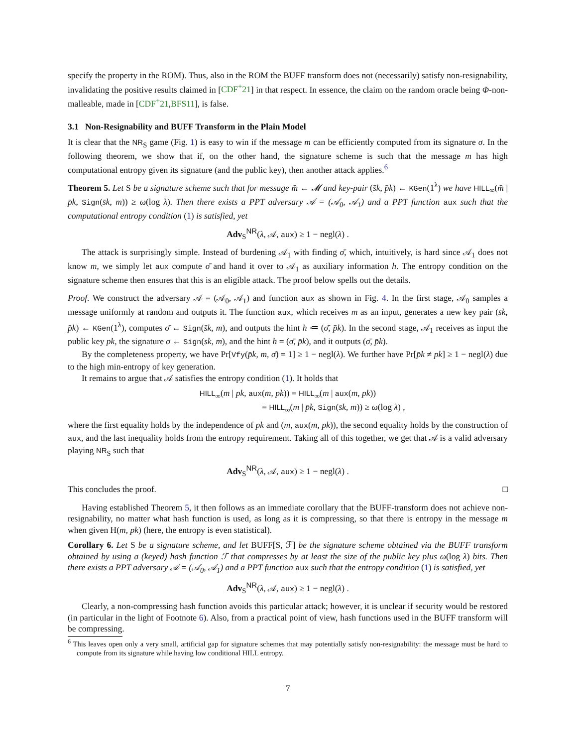specify the property in the ROM). Thus, also in the ROM the BUFF transform does not (necessarily) satisfy non-resignability, invalidating the positive results claimed in [CDF<sup>+</sup>21] in that respect. In essence, the claim on the random oracle being Φ-non-malleable, made in [CDF<sup>+</sup>21,BFS11], is false.
3.1 Non-Resignability and BUFF Transform in the Plain Model
It is clear that the NR<sub>S</sub> game (Fig. 1) is easy to win if the message m can be efficiently computed from its signature σ. In the following theorem, we show that if, on the other hand, the signature scheme is such that the message m has high computational entropy given its signature (and the public key), then another attack applies.<sup>6</sup>
Theorem 5. Let S be a signature scheme such that for message m̄ ← 𝓜 and key-pair (s̄k, p̄k) ← KGen(1<sup>λ</sup>) we have HILL<sub>∞</sub>(m̄ | p̄k, Sign(s̄k, m)) ≥ ω(log λ). Then there exists a PPT adversary 𝒜 = (𝒜<sub>0</sub>, 𝒜<sub>1</sub>) and a PPT function aux such that the computational entropy condition (1) is satisfied, yet
Adv<sub>S</sub><sup>NR</sup>(λ, 𝒜, aux) ≥ 1 − negl(λ) .
The attack is surprisingly simple. Instead of burdening 𝒜<sub>1</sub> with finding σ̄, which, intuitively, is hard since 𝒜<sub>1</sub> does not know m, we simply let aux compute σ̄ and hand it over to 𝒜<sub>1</sub> as auxiliary information h. The entropy condition on the signature scheme then ensures that this is an eligible attack. The proof below spells out the details.
Proof. We construct the adversary 𝒜 = (𝒜<sub>0</sub>, 𝒜<sub>1</sub>) and function aux as shown in Fig. 4. In the first stage, 𝒜<sub>0</sub> samples a message uniformly at random and outputs it. The function aux, which receives m as an input, generates a new key pair (s̄k, p̄k) ← KGen(1<sup>λ</sup>), computes σ̄ ← Sign(s̄k, m), and outputs the hint h ≔ (σ̄, p̄k). In the second stage, 𝒜<sub>1</sub> receives as input the public key pk, the signature σ ← Sign(sk, m), and the hint h = (σ̄, p̄k), and it outputs (σ̄, p̄k).
By the completeness property, we have Pr[Vfy(p̄k, m, σ̄) = 1] ≥ 1 − negl(λ). We further have Pr[p̄k ≠ pk] ≥ 1 − negl(λ) due to the high min-entropy of key generation.
It remains to argue that 𝒜 satisfies the entropy condition (1). It holds that
HILL<sub>∞</sub>(m | pk, aux(m, pk)) = HILL<sub>∞</sub>(m | aux(m, pk))
= HILL<sub>∞</sub>(m | p̄k, Sign(s̄k, m)) ≥ ω(log λ) ,
where the first equality holds by the independence of pk and (m, aux(m, pk)), the second equality holds by the construction of aux, and the last inequality holds from the entropy requirement. Taking all of this together, we get that 𝒜 is a valid adversary playing NR<sub>S</sub> such that
Adv<sub>S</sub><sup>NR</sup>(λ, 𝒜, aux) ≥ 1 − negl(λ) .
This concludes the proof. □
Having established Theorem 5, it then follows as an immediate corollary that the BUFF-transform does not achieve non-resignability, no matter what hash function is used, as long as it is compressing, so that there is entropy in the message m when given H(m, pk) (here, the entropy is even statistical).
Corollary 6. Let S be a signature scheme, and let BUFF[S, ℱ] be the signature scheme obtained via the BUFF transform obtained by using a (keyed) hash function ℱ that compresses by at least the size of the public key plus ω(log λ) bits. Then there exists a PPT adversary 𝒜 = (𝒜<sub>0</sub>, 𝒜<sub>1</sub>) and a PPT function aux such that the entropy condition (1) is satisfied, yet
Adv<sub>S</sub><sup>NR</sup>(λ, 𝒜, aux) ≥ 1 − negl(λ) .
Clearly, a non-compressing hash function avoids this particular attack; however, it is unclear if security would be restored (in particular in the light of Footnote 6). Also, from a practical point of view, hash functions used in the BUFF transform will be compressing.
<sup>6</sup> This leaves open only a very small, artificial gap for signature schemes that may potentially satisfy non-resignability: the message must be hard to compute from its signature while having low conditional HILL entropy.
7